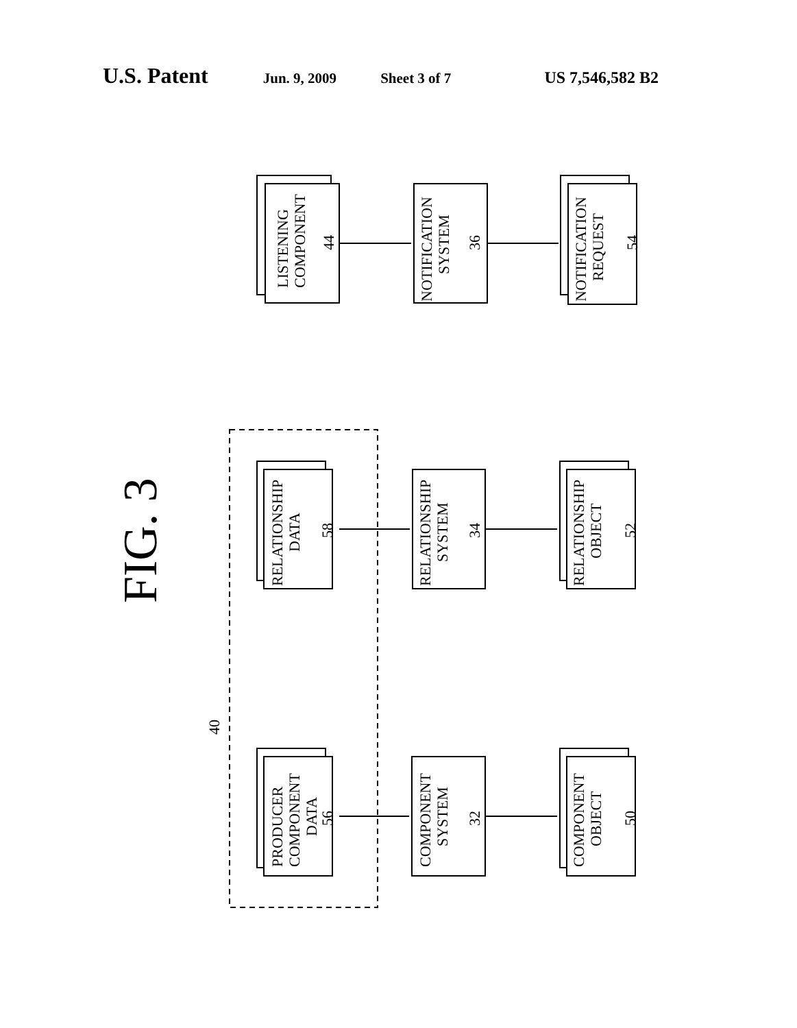U.S. Patent
Jun. 9, 2009 Sheet 3 of 7 US 7,546,582 B2
LISTENING
COMPONENT
44
NOTIFICATION
SYSTEM
36
NOTIFICATION
REQUEST
54
RELATIONSHIP
DATA
58
RELATIONSHIP
SYSTEM
34
RELATIONSHIP
OBJECT
52
PRODUCER
COMPONENT
DATA
56
COMPONENT
SYSTEM
32
COMPONENT
OBJECT
50
40
FIG. 3